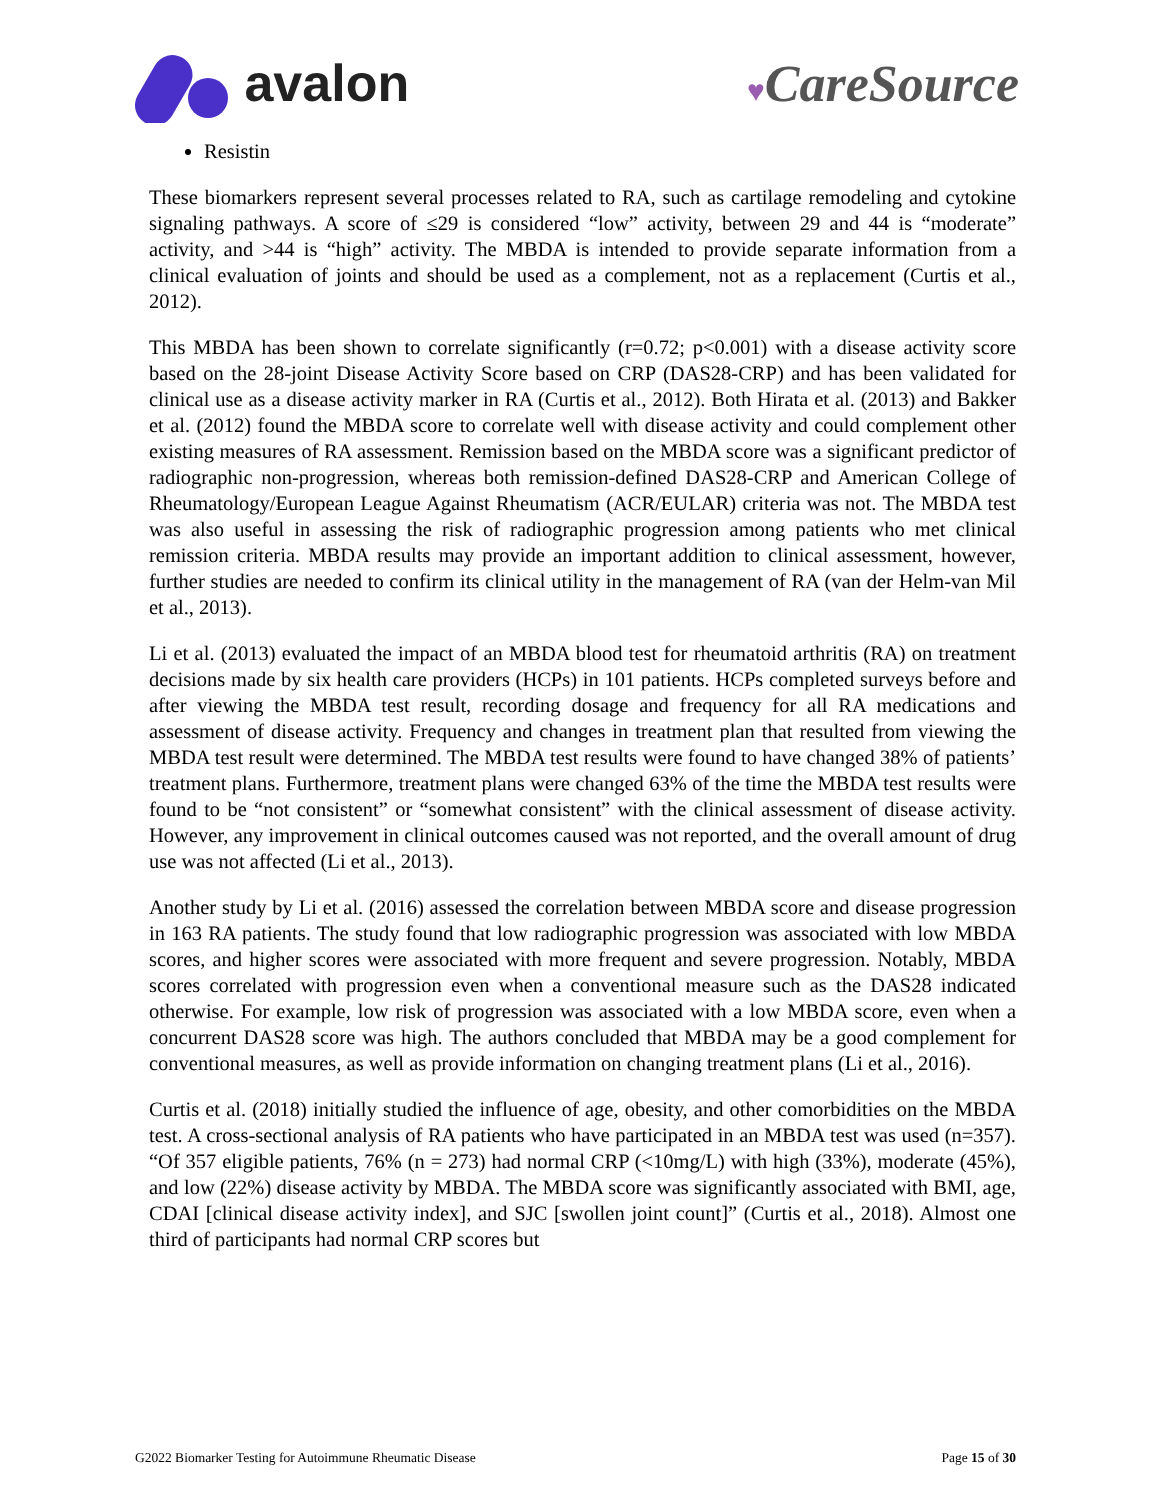avalon
♥CareSource
Resistin
These biomarkers represent several processes related to RA, such as cartilage remodeling and cytokine signaling pathways. A score of ≤29 is considered “low” activity, between 29 and 44 is “moderate” activity, and >44 is “high” activity. The MBDA is intended to provide separate information from a clinical evaluation of joints and should be used as a complement, not as a replacement (Curtis et al., 2012).
This MBDA has been shown to correlate significantly (r=0.72; p<0.001) with a disease activity score based on the 28-joint Disease Activity Score based on CRP (DAS28-CRP) and has been validated for clinical use as a disease activity marker in RA (Curtis et al., 2012). Both Hirata et al. (2013) and Bakker et al. (2012) found the MBDA score to correlate well with disease activity and could complement other existing measures of RA assessment. Remission based on the MBDA score was a significant predictor of radiographic non-progression, whereas both remission-defined DAS28-CRP and American College of Rheumatology/European League Against Rheumatism (ACR/EULAR) criteria was not. The MBDA test was also useful in assessing the risk of radiographic progression among patients who met clinical remission criteria. MBDA results may provide an important addition to clinical assessment, however, further studies are needed to confirm its clinical utility in the management of RA (van der Helm-van Mil et al., 2013).
Li et al. (2013) evaluated the impact of an MBDA blood test for rheumatoid arthritis (RA) on treatment decisions made by six health care providers (HCPs) in 101 patients. HCPs completed surveys before and after viewing the MBDA test result, recording dosage and frequency for all RA medications and assessment of disease activity. Frequency and changes in treatment plan that resulted from viewing the MBDA test result were determined. The MBDA test results were found to have changed 38% of patients’ treatment plans. Furthermore, treatment plans were changed 63% of the time the MBDA test results were found to be “not consistent” or “somewhat consistent” with the clinical assessment of disease activity. However, any improvement in clinical outcomes caused was not reported, and the overall amount of drug use was not affected (Li et al., 2013).
Another study by Li et al. (2016) assessed the correlation between MBDA score and disease progression in 163 RA patients. The study found that low radiographic progression was associated with low MBDA scores, and higher scores were associated with more frequent and severe progression. Notably, MBDA scores correlated with progression even when a conventional measure such as the DAS28 indicated otherwise. For example, low risk of progression was associated with a low MBDA score, even when a concurrent DAS28 score was high. The authors concluded that MBDA may be a good complement for conventional measures, as well as provide information on changing treatment plans (Li et al., 2016).
Curtis et al. (2018) initially studied the influence of age, obesity, and other comorbidities on the MBDA test. A cross-sectional analysis of RA patients who have participated in an MBDA test was used (n=357). “Of 357 eligible patients, 76% (n = 273) had normal CRP (<10mg/L) with high (33%), moderate (45%), and low (22%) disease activity by MBDA. The MBDA score was significantly associated with BMI, age, CDAI [clinical disease activity index], and SJC [swollen joint count]” (Curtis et al., 2018). Almost one third of participants had normal CRP scores but
G2022 Biomarker Testing for Autoimmune Rheumatic Disease Page 15 of 30